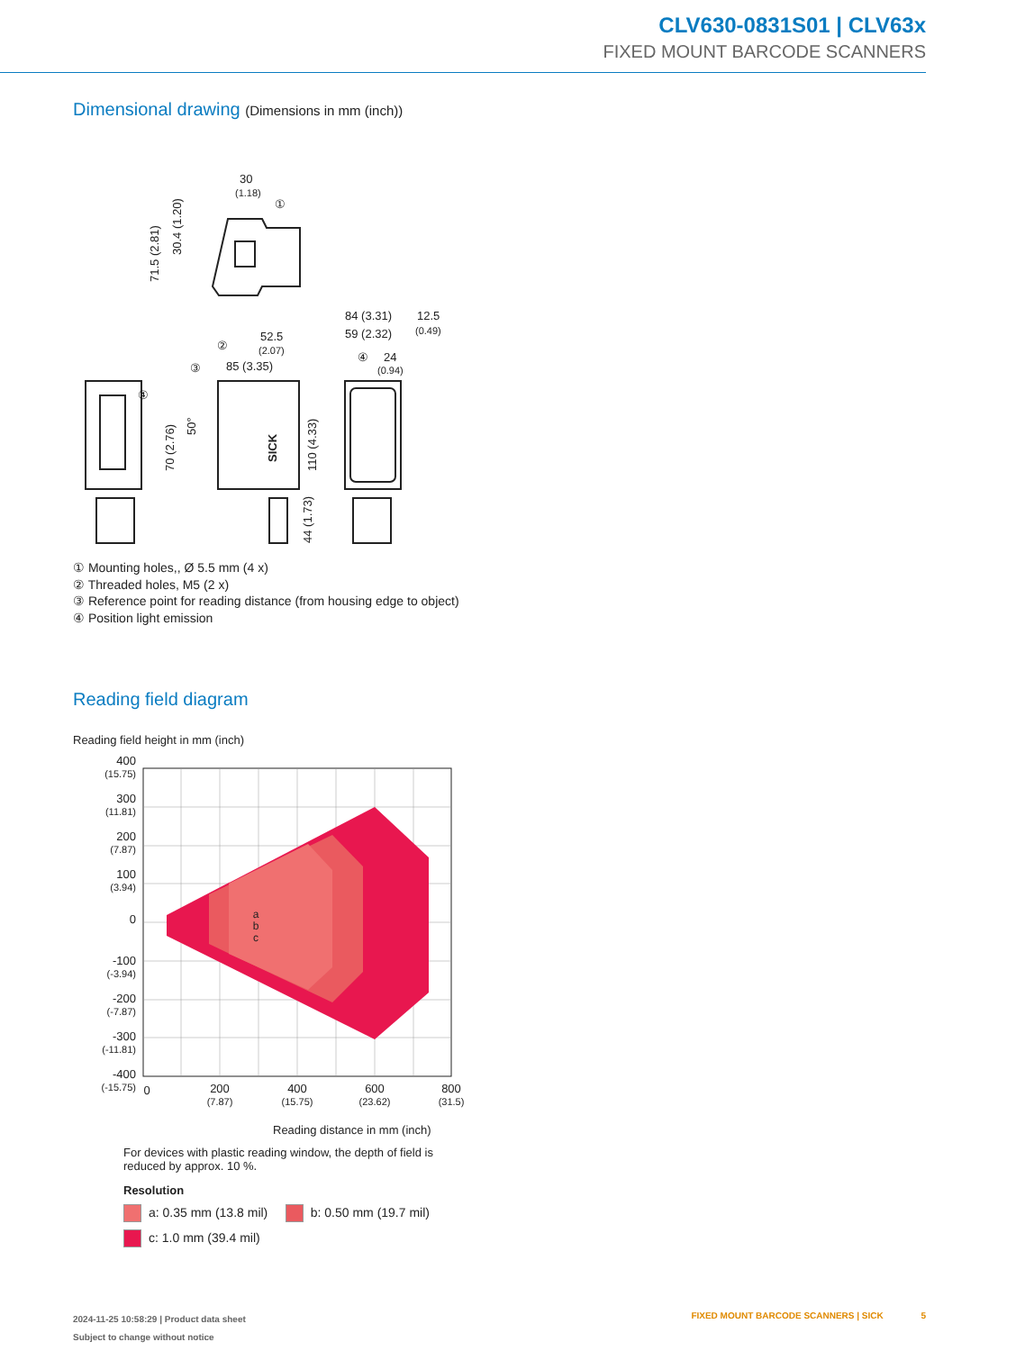CLV630-0831S01 | CLV63x
FIXED MOUNT BARCODE SCANNERS
Dimensional drawing (Dimensions in mm (inch))
30
(1.18)
52.5
(2.07)
85 (3.35)
84 (3.31)
59 (2.32)
12.5
(0.49)
24
(0.94)
SICK
④
③
②
①
④
71.5 (2.81)
30.4 (1.20)
70 (2.76)
50°
110 (4.33)
44 (1.73)
① Mounting holes,, Ø 5.5 mm (4 x)
② Threaded holes, M5 (2 x)
③ Reference point for reading distance (from housing edge to object)
④ Position light emission
Reading field diagram
Reading field height in mm (inch)
400
(15.75)
300
(11.81)
200
(7.87)
100
(3.94)
0
-100
(-3.94)
-200
(-7.87)
-300
(-11.81)
-400
(-15.75)
a
b
c
0
200
(7.87)
400
(15.75)
600
(23.62)
800
(31.5)
Reading distance in mm (inch)
For devices with plastic reading window, the depth of field is reduced by approx. 10 %.
Resolution
a: 0.35 mm (13.8 mil) b: 0.50 mm (19.7 mil)
c: 1.0 mm (39.4 mil)
2024-11-25 10:58:29 | Product data sheet
Subject to change without notice
FIXED MOUNT BARCODE SCANNERS | SICK 5